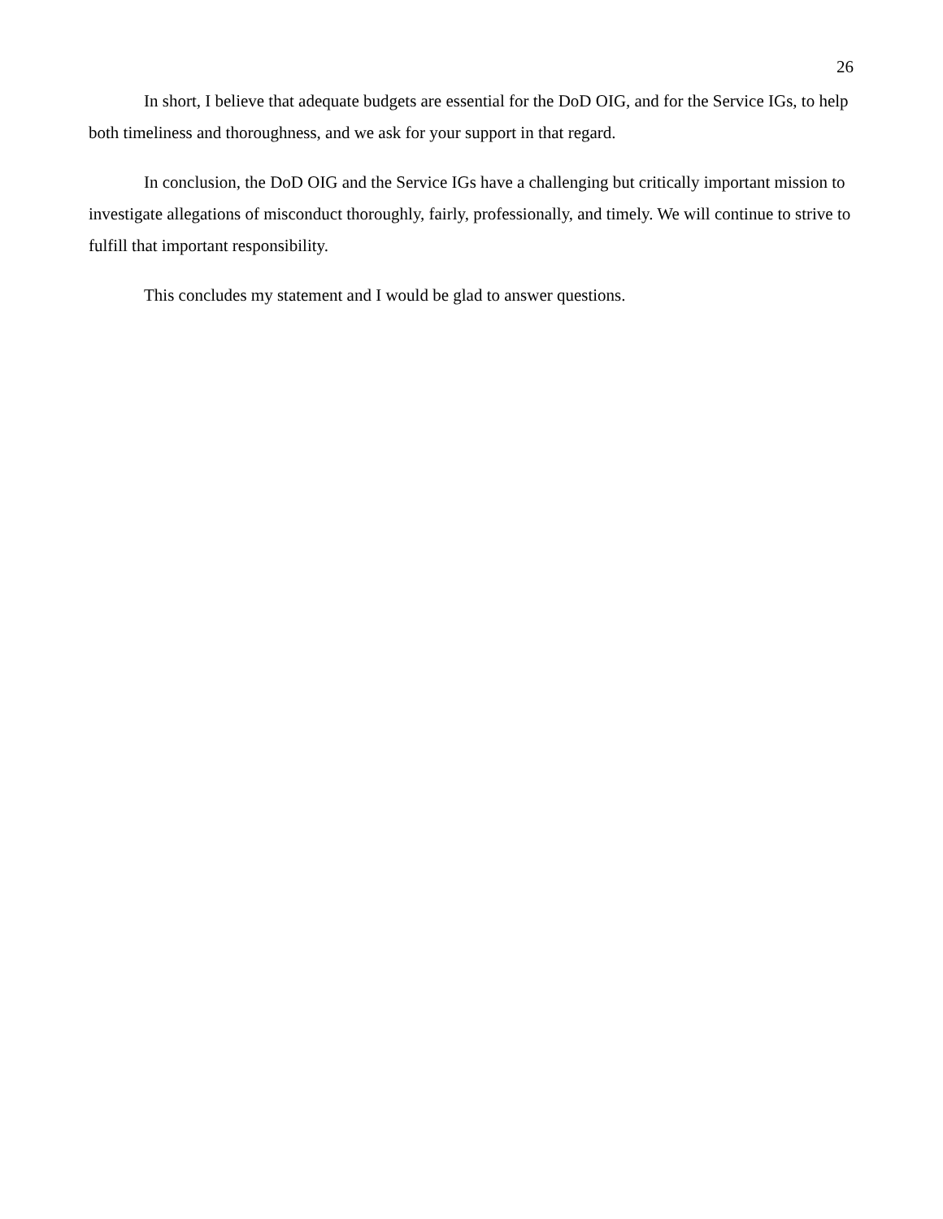26
In short, I believe that adequate budgets are essential for the DoD OIG, and for the Service IGs, to help both timeliness and thoroughness, and we ask for your support in that regard.
In conclusion, the DoD OIG and the Service IGs have a challenging but critically important mission to investigate allegations of misconduct thoroughly, fairly, professionally, and timely. We will continue to strive to fulfill that important responsibility.
This concludes my statement and I would be glad to answer questions.